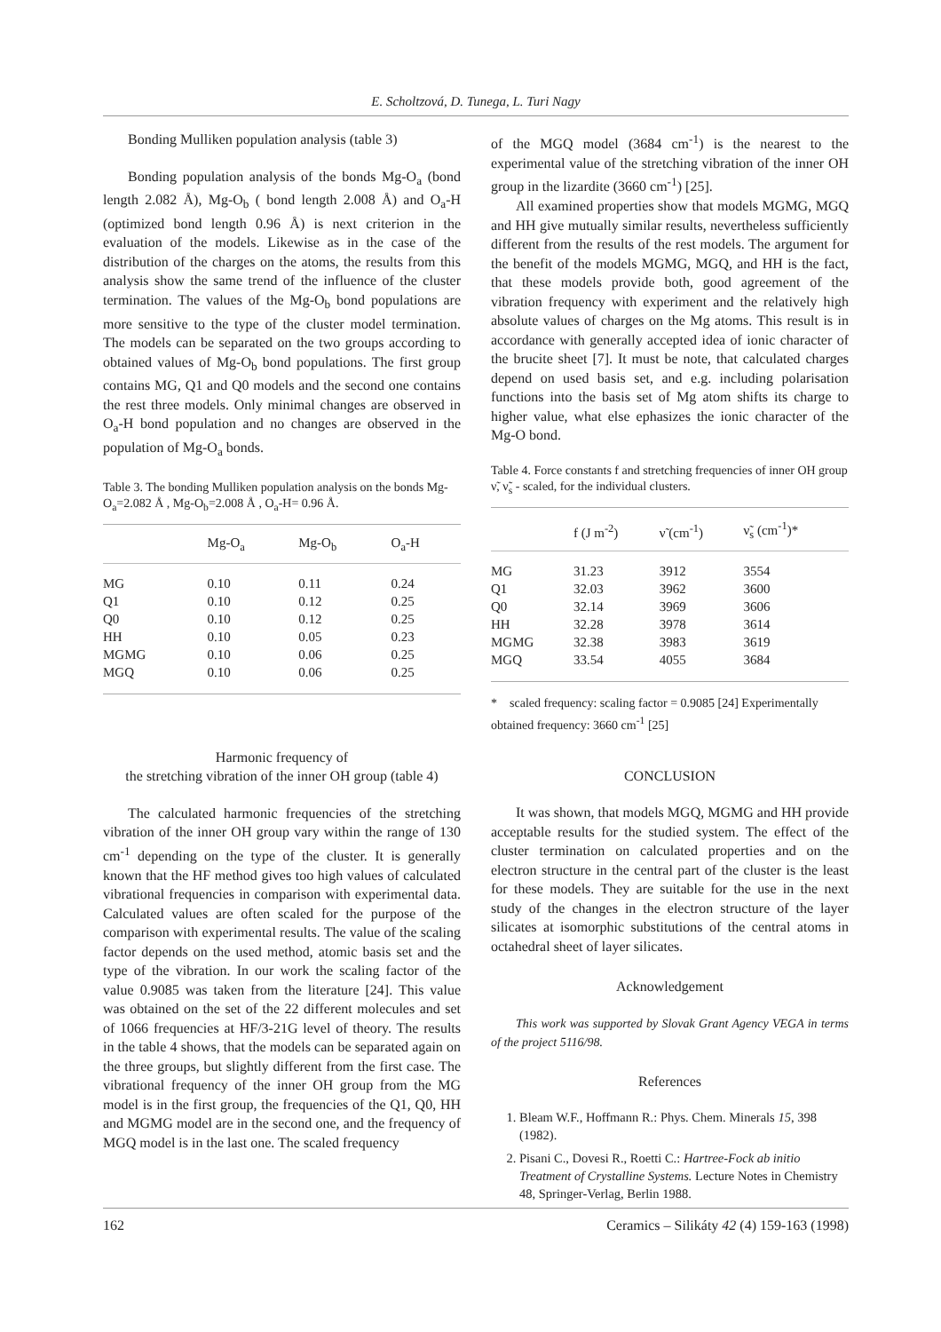E. Scholtzová, D. Tunega, L. Turi Nagy
Bonding Mulliken population analysis (table 3)
Bonding population analysis of the bonds Mg-O<sub>a</sub> (bond length 2.082 Å), Mg-O<sub>b</sub> ( bond length 2.008 Å) and O<sub>a</sub>-H (optimized bond length 0.96 Å) is next criterion in the evaluation of the models. Likewise as in the case of the distribution of the charges on the atoms, the results from this analysis show the same trend of the influence of the cluster termination. The values of the Mg-O<sub>b</sub> bond populations are more sensitive to the type of the cluster model termination. The models can be separated on the two groups according to obtained values of Mg-O<sub>b</sub> bond populations. The first group contains MG, Q1 and Q0 models and the second one contains the rest three models. Only minimal changes are observed in O<sub>a</sub>-H bond population and no changes are observed in the population of Mg-O<sub>a</sub> bonds.
Table 3. The bonding Mulliken population analysis on the bonds Mg-O<sub>a</sub>=2.082 Å , Mg-O<sub>b</sub>=2.008 Å , O<sub>a</sub>-H= 0.96 Å.
| | Mg-O<sub>a</sub> | Mg-O<sub>b</sub> | O<sub>a</sub>-H |
| --- | --- | --- | --- |
| MG | 0.10 | 0.11 | 0.24 |
| Q1 | 0.10 | 0.12 | 0.25 |
| Q0 | 0.10 | 0.12 | 0.25 |
| HH | 0.10 | 0.05 | 0.23 |
| MGMG | 0.10 | 0.06 | 0.25 |
| MGQ | 0.10 | 0.06 | 0.25 |
Harmonic frequency of
the stretching vibration of the inner OH group (table 4)
The calculated harmonic frequencies of the stretching vibration of the inner OH group vary within the range of 130 cm<sup>-1</sup> depending on the type of the cluster. It is generally known that the HF method gives too high values of calculated vibrational frequencies in comparison with experimental data. Calculated values are often scaled for the purpose of the comparison with experimental results. The value of the scaling factor depends on the used method, atomic basis set and the type of the vibration. In our work the scaling factor of the value 0.9085 was taken from the literature [24]. This value was obtained on the set of the 22 different molecules and set of 1066 frequencies at HF/3-21G level of theory. The results in the table 4 shows, that the models can be separated again on the three groups, but slightly different from the first case. The vibrational frequency of the inner OH group from the MG model is in the first group, the frequencies of the Q1, Q0, HH and MGMG model are in the second one, and the frequency of MGQ model is in the last one. The scaled frequency
of the MGQ model (3684 cm<sup>-1</sup>) is the nearest to the experimental value of the stretching vibration of the inner OH group in the lizardite (3660 cm<sup>-1</sup>) [25].
All examined properties show that models MGMG, MGQ and HH give mutually similar results, nevertheless sufficiently different from the results of the rest models. The argument for the benefit of the models MGMG, MGQ, and HH is the fact, that these models provide both, good agreement of the vibration frequency with experiment and the relatively high absolute values of charges on the Mg atoms. This result is in accordance with generally accepted idea of ionic character of the brucite sheet [7]. It must be note, that calculated charges depend on used basis set, and e.g. including polarisation functions into the basis set of Mg atom shifts its charge to higher value, what else ephasizes the ionic character of the Mg-O bond.
Table 4. Force constants f and stretching frequencies of inner OH group ν̃, ν̃<sub>s</sub> - scaled, for the individual clusters.
| | f (J m<sup>-2</sup>) | ν̃ (cm<sup>-1</sup>) | ν̃<sub>s</sub> (cm<sup>-1</sup>)* |
| --- | --- | --- | --- |
| MG | 31.23 | 3912 | 3554 |
| Q1 | 32.03 | 3962 | 3600 |
| Q0 | 32.14 | 3969 | 3606 |
| HH | 32.28 | 3978 | 3614 |
| MGMG | 32.38 | 3983 | 3619 |
| MGQ | 33.54 | 4055 | 3684 |
* scaled frequency: scaling factor = 0.9085 [24] Experimentally obtained frequency: 3660 cm<sup>-1</sup> [25]
CONCLUSION
It was shown, that models MGQ, MGMG and HH provide acceptable results for the studied system. The effect of the cluster termination on calculated properties and on the electron structure in the central part of the cluster is the least for these models. They are suitable for the use in the next study of the changes in the electron structure of the layer silicates at isomorphic substitutions of the central atoms in octahedral sheet of layer silicates.
Acknowledgement
This work was supported by Slovak Grant Agency VEGA in terms of the project 5116/98.
References
1. Bleam W.F., Hoffmann R.: Phys. Chem. Minerals 15, 398 (1982).
2. Pisani C., Dovesi R., Roetti C.: Hartree-Fock ab initio Treatment of Crystalline Systems. Lecture Notes in Chemistry 48, Springer-Verlag, Berlin 1988.
162 Ceramics – Silikáty 42 (4) 159-163 (1998)